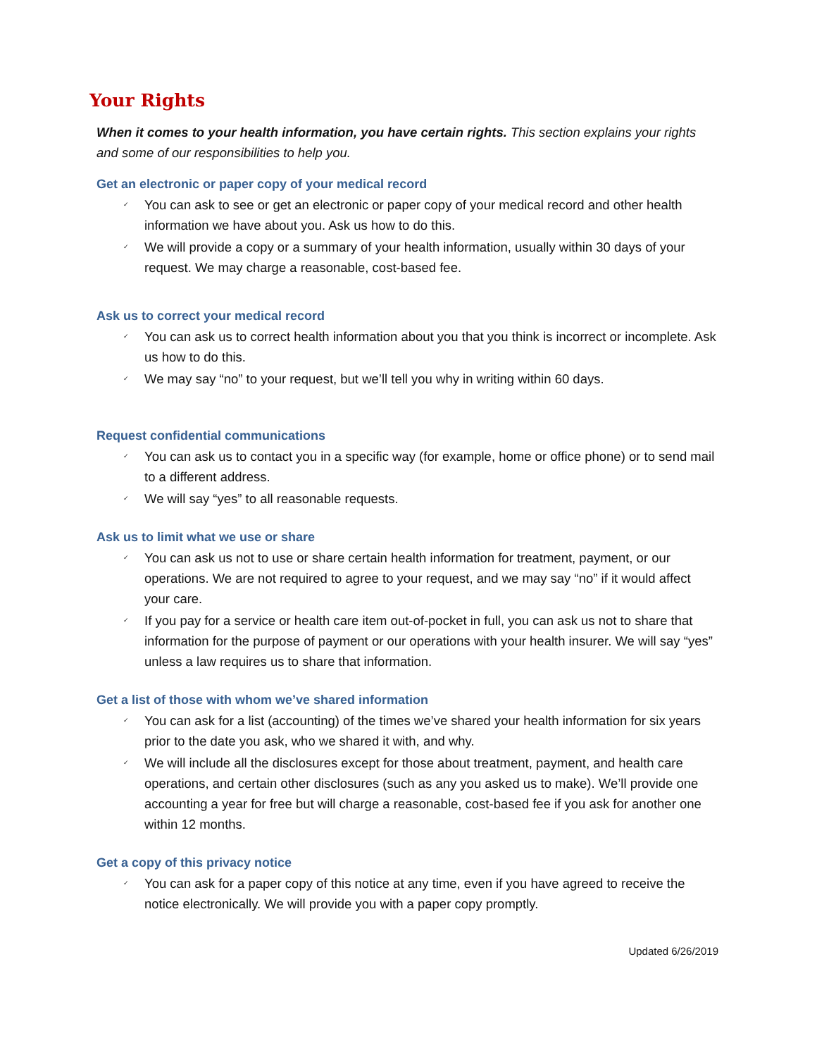Your Rights
When it comes to your health information, you have certain rights. This section explains your rights and some of our responsibilities to help you.
Get an electronic or paper copy of your medical record
✓ You can ask to see or get an electronic or paper copy of your medical record and other health information we have about you. Ask us how to do this.
✓ We will provide a copy or a summary of your health information, usually within 30 days of your request. We may charge a reasonable, cost-based fee.
Ask us to correct your medical record
✓ You can ask us to correct health information about you that you think is incorrect or incomplete. Ask us how to do this.
✓ We may say “no” to your request, but we’ll tell you why in writing within 60 days.
Request confidential communications
✓ You can ask us to contact you in a specific way (for example, home or office phone) or to send mail to a different address.
✓ We will say “yes” to all reasonable requests.
Ask us to limit what we use or share
✓ You can ask us not to use or share certain health information for treatment, payment, or our operations. We are not required to agree to your request, and we may say “no” if it would affect your care.
✓ If you pay for a service or health care item out-of-pocket in full, you can ask us not to share that information for the purpose of payment or our operations with your health insurer. We will say “yes” unless a law requires us to share that information.
Get a list of those with whom we’ve shared information
✓ You can ask for a list (accounting) of the times we’ve shared your health information for six years prior to the date you ask, who we shared it with, and why.
✓ We will include all the disclosures except for those about treatment, payment, and health care operations, and certain other disclosures (such as any you asked us to make). We’ll provide one accounting a year for free but will charge a reasonable, cost-based fee if you ask for another one within 12 months.
Get a copy of this privacy notice
✓ You can ask for a paper copy of this notice at any time, even if you have agreed to receive the notice electronically. We will provide you with a paper copy promptly.
Updated 6/26/2019